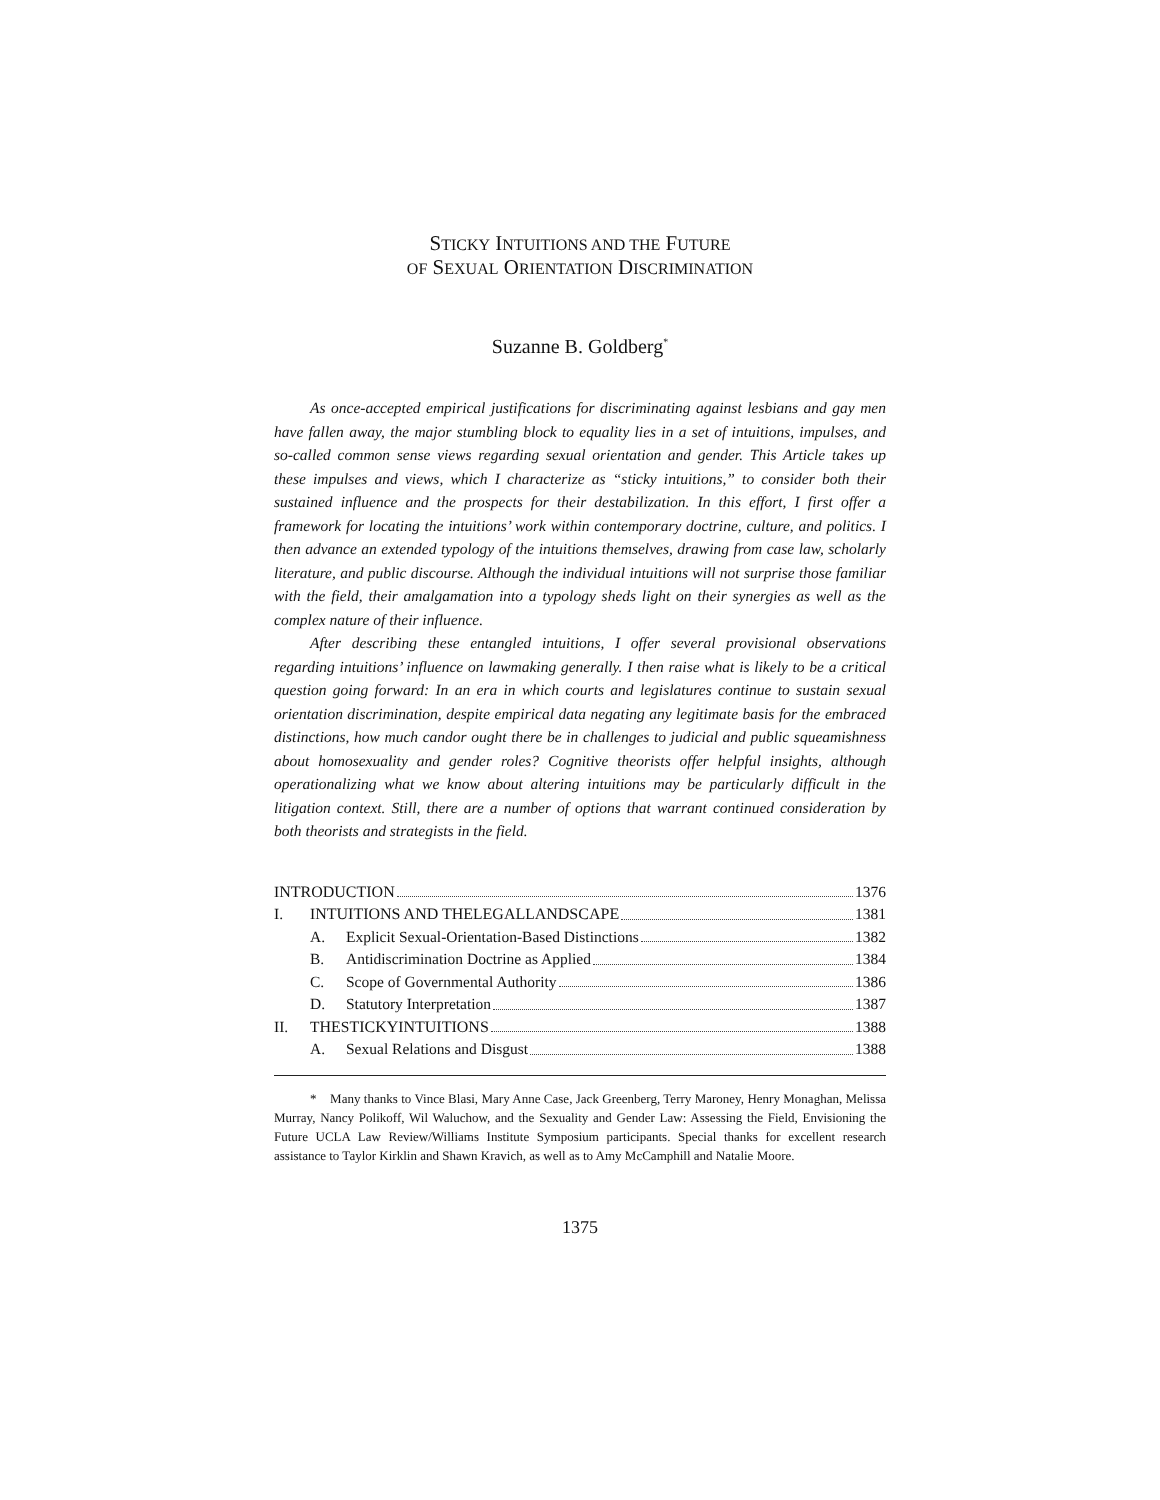STICKY INTUITIONS AND THE FUTURE
OF SEXUAL ORIENTATION DISCRIMINATION
Suzanne B. Goldberg<sup>*</sup>
As once-accepted empirical justifications for discriminating against lesbians and gay men have fallen away, the major stumbling block to equality lies in a set of intuitions, impulses, and so-called common sense views regarding sexual orientation and gender. This Article takes up these impulses and views, which I characterize as “sticky intuitions,” to consider both their sustained influence and the prospects for their destabilization. In this effort, I first offer a framework for locating the intuitions’ work within contemporary doctrine, culture, and politics. I then advance an extended typology of the intuitions themselves, drawing from case law, scholarly literature, and public discourse. Although the individual intuitions will not surprise those familiar with the field, their amalgamation into a typology sheds light on their synergies as well as the complex nature of their influence.
After describing these entangled intuitions, I offer several provisional observations regarding intuitions’ influence on lawmaking generally. I then raise what is likely to be a critical question going forward: In an era in which courts and legislatures continue to sustain sexual orientation discrimination, despite empirical data negating any legitimate basis for the embraced distinctions, how much candor ought there be in challenges to judicial and public squeamishness about homosexuality and gender roles? Cognitive theorists offer helpful insights, although operationalizing what we know about altering intuitions may be particularly difficult in the litigation context. Still, there are a number of options that warrant continued consideration by both theorists and strategists in the field.
I NTRODUCTION 1376
I. I NTUITIONS AND THE L EGAL L ANDSCAPE 1381
A. Explicit Sexual-Orientation-Based Distinctions 1382
B. Antidiscrimination Doctrine as Applied 1384
C. Scope of Governmental Authority 1386
D. Statutory Interpretation 1387
II. T HE S TICKY I NTUITIONS 1388
A. Sexual Relations and Disgust 1388
* Many thanks to Vince Blasi, Mary Anne Case, Jack Greenberg, Terry Maroney, Henry Monaghan, Melissa Murray, Nancy Polikoff, Wil Waluchow, and the Sexuality and Gender Law: Assessing the Field, Envisioning the Future UCLA Law Review/Williams Institute Symposium participants. Special thanks for excellent research assistance to Taylor Kirklin and Shawn Kravich, as well as to Amy McCamphill and Natalie Moore.
1375